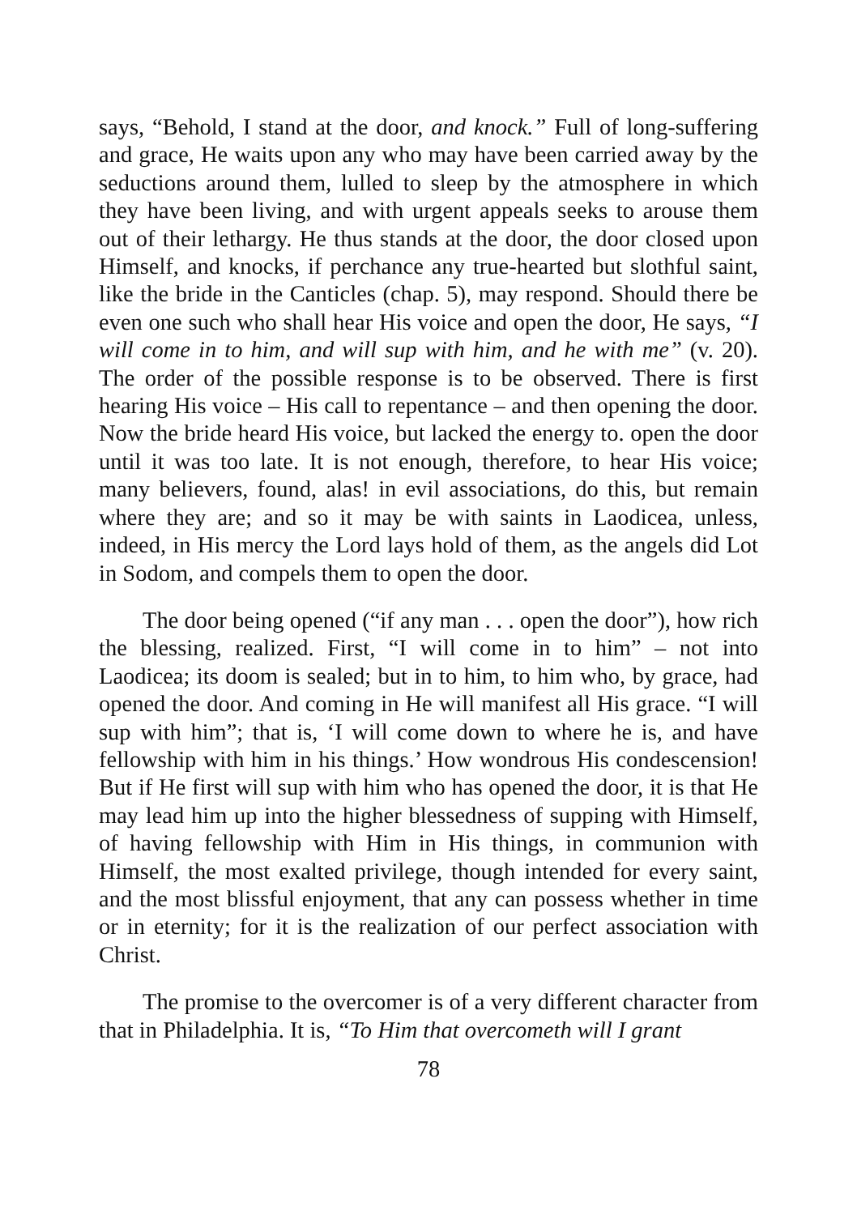says, “Behold, I stand at the door, and knock.” Full of long-suffering and grace, He waits upon any who may have been carried away by the seductions around them, lulled to sleep by the atmosphere in which they have been living, and with urgent appeals seeks to arouse them out of their lethargy. He thus stands at the door, the door closed upon Himself, and knocks, if perchance any true-hearted but slothful saint, like the bride in the Canticles (chap. 5), may respond. Should there be even one such who shall hear His voice and open the door, He says, “I will come in to him, and will sup with him, and he with me” (v. 20). The order of the possible response is to be observed. There is first hearing His voice – His call to repentance – and then opening the door. Now the bride heard His voice, but lacked the energy to. open the door until it was too late. It is not enough, therefore, to hear His voice; many believers, found, alas! in evil associations, do this, but remain where they are; and so it may be with saints in Laodicea, unless, indeed, in His mercy the Lord lays hold of them, as the angels did Lot in Sodom, and compels them to open the door.
The door being opened (“if any man . . . open the door”), how rich the blessing, realized. First, “I will come in to him” – not into Laodicea; its doom is sealed; but in to him, to him who, by grace, had opened the door. And coming in He will manifest all His grace. “I will sup with him”; that is, ‘I will come down to where he is, and have fellowship with him in his things.’ How wondrous His condescension! But if He first will sup with him who has opened the door, it is that He may lead him up into the higher blessedness of supping with Himself, of having fellowship with Him in His things, in communion with Himself, the most exalted privilege, though intended for every saint, and the most blissful enjoyment, that any can possess whether in time or in eternity; for it is the realization of our perfect association with Christ.
The promise to the overcomer is of a very different character from that in Philadelphia. It is, “To Him that overcometh will I grant
78